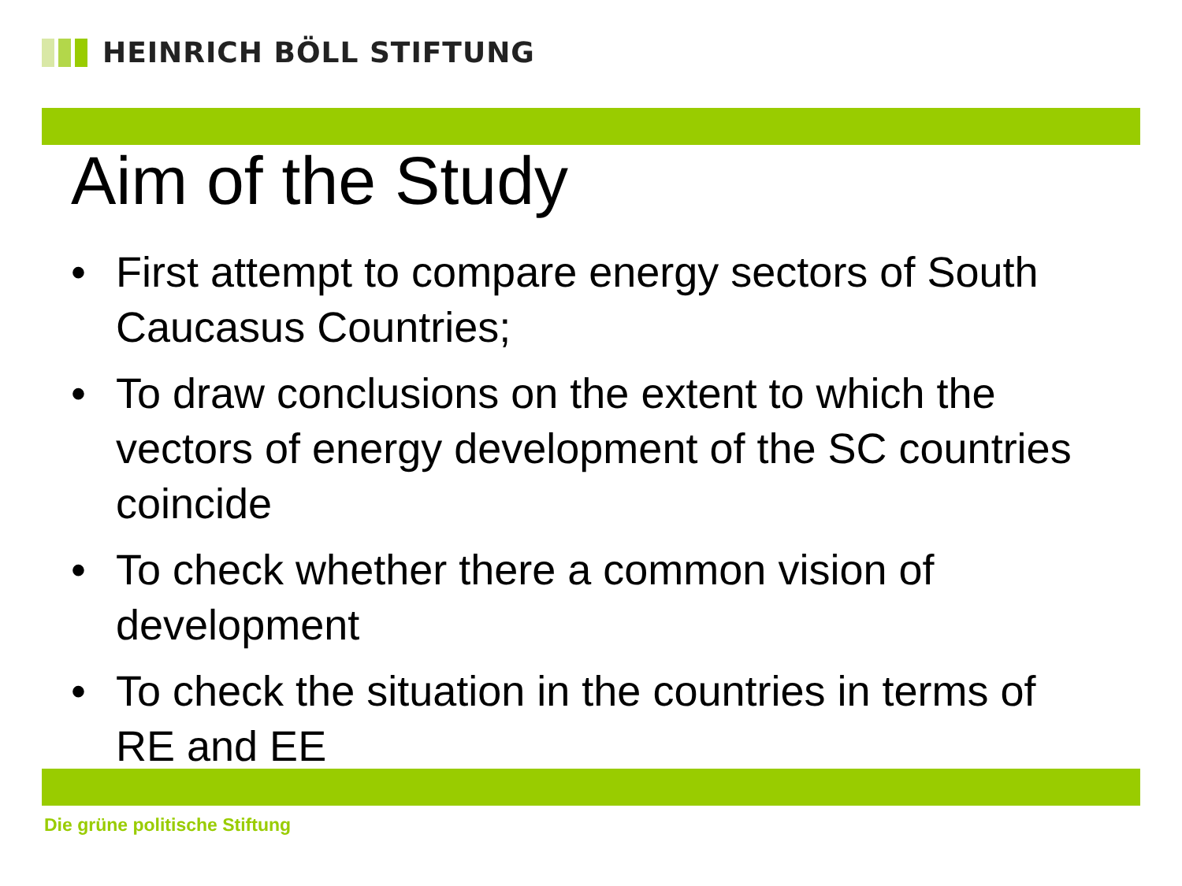HEINRICH BÖLL STIFTUNG
Aim of the Study
• First attempt to compare energy sectors of South Caucasus Countries;
• To draw conclusions on the extent to which the vectors of energy development of the SC countries coincide
• To check whether there a common vision of development
• To check the situation in the countries in terms of RE and EE
Die grüne politische Stiftung